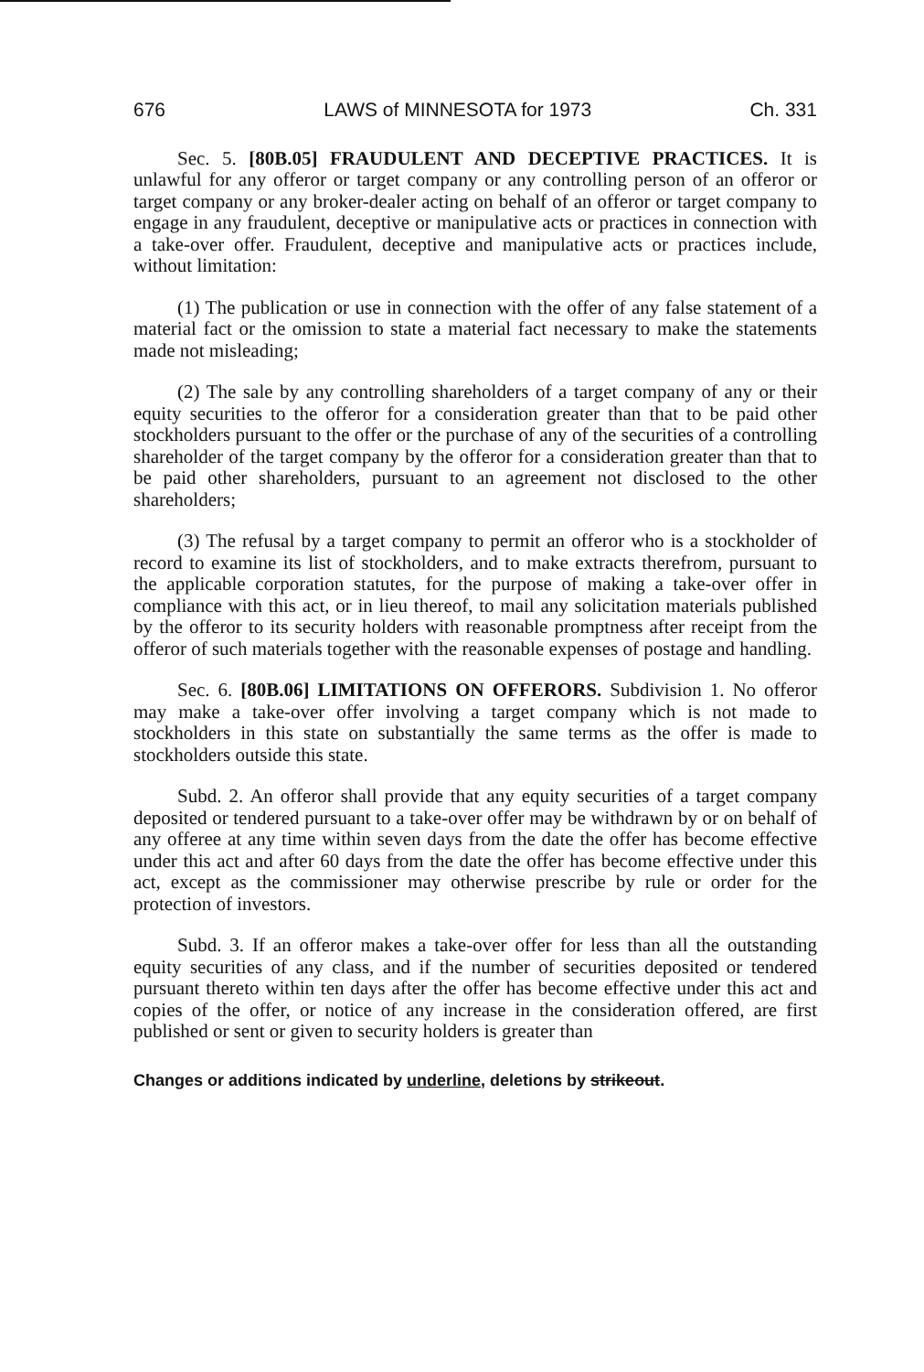676 LAWS of MINNESOTA for 1973 Ch. 331
Sec. 5. [80B.05] FRAUDULENT AND DECEPTIVE PRACTICES. It is unlawful for any offeror or target company or any controlling person of an offeror or target company or any broker-dealer acting on behalf of an offeror or target company to engage in any fraudulent, deceptive or manipulative acts or practices in connection with a take-over offer. Fraudulent, deceptive and manipulative acts or practices include, without limitation:
(1) The publication or use in connection with the offer of any false statement of a material fact or the omission to state a material fact necessary to make the statements made not misleading;
(2) The sale by any controlling shareholders of a target company of any or their equity securities to the offeror for a consideration greater than that to be paid other stockholders pursuant to the offer or the purchase of any of the securities of a controlling shareholder of the target company by the offeror for a consideration greater than that to be paid other shareholders, pursuant to an agreement not disclosed to the other shareholders;
(3) The refusal by a target company to permit an offeror who is a stockholder of record to examine its list of stockholders, and to make extracts therefrom, pursuant to the applicable corporation statutes, for the purpose of making a take-over offer in compliance with this act, or in lieu thereof, to mail any solicitation materials published by the offeror to its security holders with reasonable promptness after receipt from the offeror of such materials together with the reasonable expenses of postage and handling.
Sec. 6. [80B.06] LIMITATIONS ON OFFERORS. Subdivision 1. No offeror may make a take-over offer involving a target company which is not made to stockholders in this state on substantially the same terms as the offer is made to stockholders outside this state.
Subd. 2. An offeror shall provide that any equity securities of a target company deposited or tendered pursuant to a take-over offer may be withdrawn by or on behalf of any offeree at any time within seven days from the date the offer has become effective under this act and after 60 days from the date the offer has become effective under this act, except as the commissioner may otherwise prescribe by rule or order for the protection of investors.
Subd. 3. If an offeror makes a take-over offer for less than all the outstanding equity securities of any class, and if the number of securities deposited or tendered pursuant thereto within ten days after the offer has become effective under this act and copies of the offer, or notice of any increase in the consideration offered, are first published or sent or given to security holders is greater than
Changes or additions indicated by underline, deletions by strikeout.